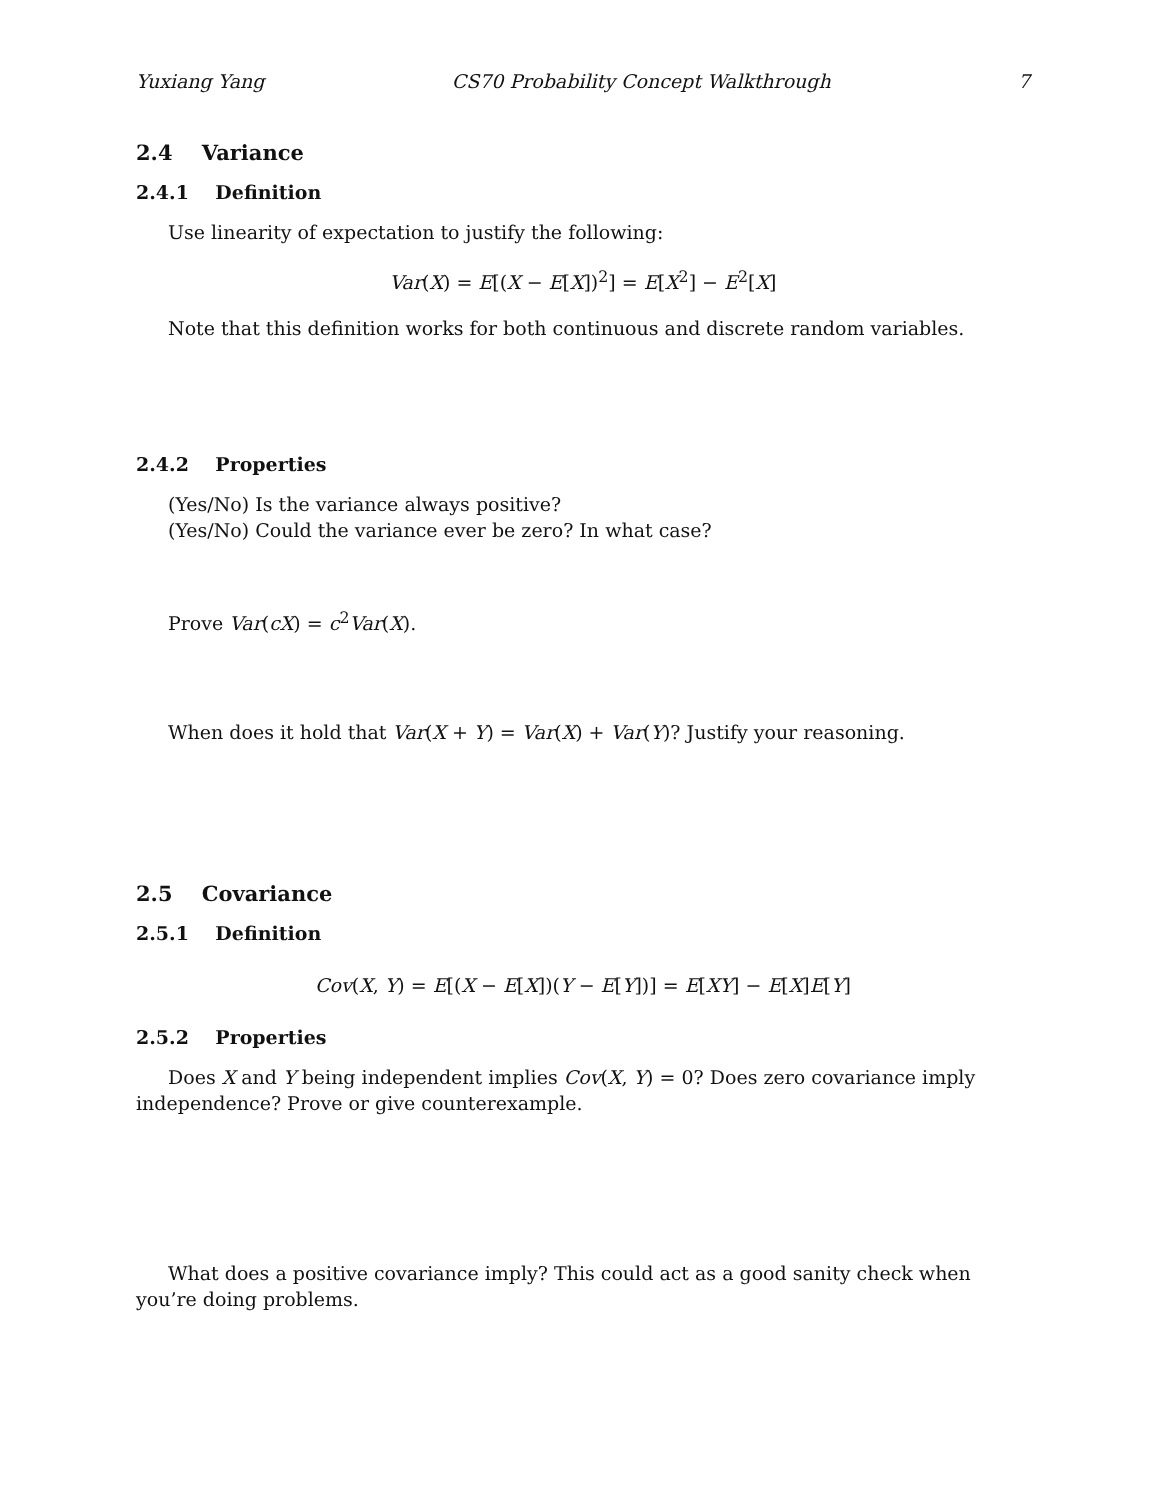Yuxiang Yang CS70 Probability Concept Walkthrough 7
2.4 Variance
2.4.1 Definition
Use linearity of expectation to justify the following:
Var(X) = E[(X − E[X])<sup>2</sup>] = E[X<sup>2</sup>] − E<sup>2</sup>[X]
Note that this definition works for both continuous and discrete random variables.
2.4.2 Properties
(Yes/No) Is the variance always positive?
(Yes/No) Could the variance ever be zero? In what case?
Prove Var(cX) = c<sup>2</sup>Var(X).
When does it hold that Var(X + Y) = Var(X) + Var(Y)? Justify your reasoning.
2.5 Covariance
2.5.1 Definition
Cov(X, Y) = E[(X − E[X])(Y − E[Y])] = E[XY] − E[X]E[Y]
2.5.2 Properties
Does X and Y being independent implies Cov(X, Y) = 0? Does zero covariance imply independence? Prove or give counterexample.
What does a positive covariance imply? This could act as a good sanity check when you’re doing problems.